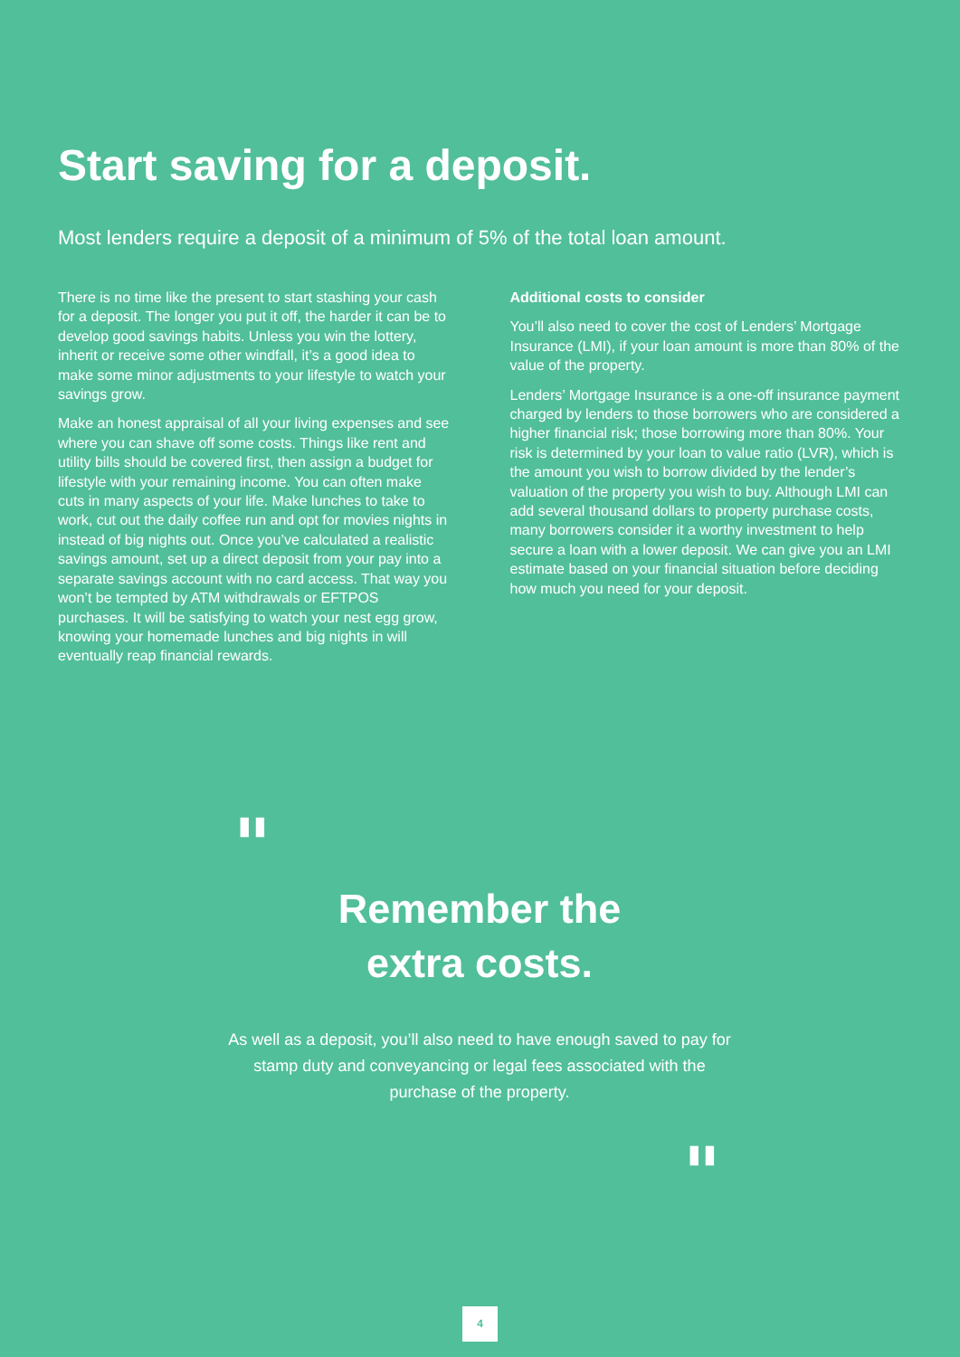Start saving for a deposit.
Most lenders require a deposit of a minimum of 5% of the total loan amount.
There is no time like the present to start stashing your cash for a deposit. The longer you put it off, the harder it can be to develop good savings habits. Unless you win the lottery, inherit or receive some other windfall, it’s a good idea to make some minor adjustments to your lifestyle to watch your savings grow.
Make an honest appraisal of all your living expenses and see where you can shave off some costs. Things like rent and utility bills should be covered first, then assign a budget for lifestyle with your remaining income. You can often make cuts in many aspects of your life. Make lunches to take to work, cut out the daily coffee run and opt for movies nights in instead of big nights out. Once you’ve calculated a realistic savings amount, set up a direct deposit from your pay into a separate savings account with no card access. That way you won’t be tempted by ATM withdrawals or EFTPOS purchases. It will be satisfying to watch your nest egg grow, knowing your homemade lunches and big nights in will eventually reap financial rewards.
Additional costs to consider
You’ll also need to cover the cost of Lenders’ Mortgage Insurance (LMI), if your loan amount is more than 80% of the value of the property.
Lenders’ Mortgage Insurance is a one-off insurance payment charged by lenders to those borrowers who are considered a higher financial risk; those borrowing more than 80%. Your risk is determined by your loan to value ratio (LVR), which is the amount you wish to borrow divided by the lender’s valuation of the property you wish to buy. Although LMI can add several thousand dollars to property purchase costs, many borrowers consider it a worthy investment to help secure a loan with a lower deposit. We can give you an LMI estimate based on your financial situation before deciding how much you need for your deposit.
"
Remember the
extra costs.
As well as a deposit, you’ll also need to have enough saved to pay for stamp duty and conveyancing or legal fees associated with the purchase of the property.
"
4